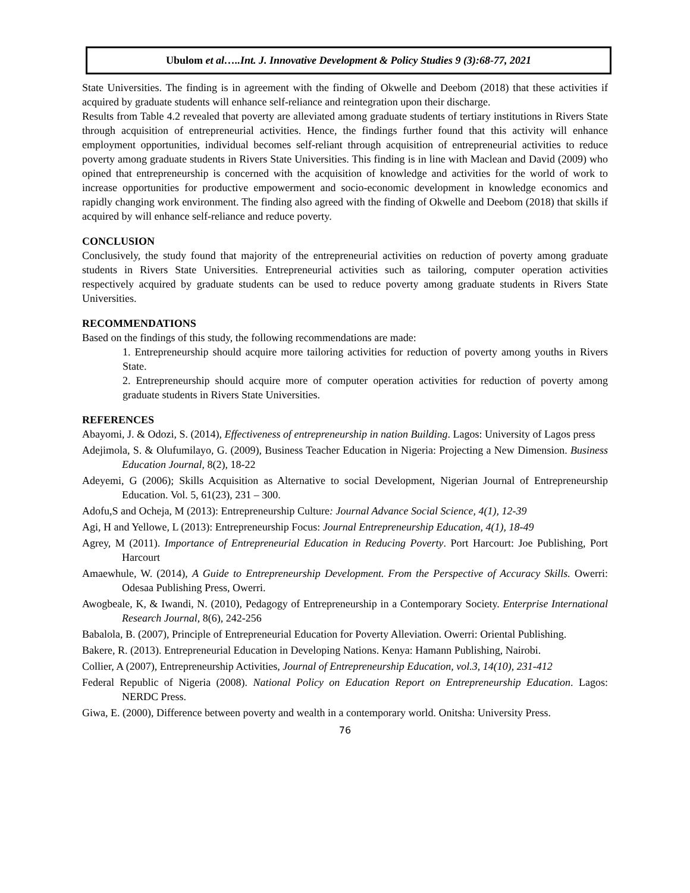Ubulom et al…..Int. J. Innovative Development & Policy Studies 9 (3):68-77, 2021
State Universities. The finding is in agreement with the finding of Okwelle and Deebom (2018) that these activities if acquired by graduate students will enhance self-reliance and reintegration upon their discharge.
Results from Table 4.2 revealed that poverty are alleviated among graduate students of tertiary institutions in Rivers State through acquisition of entrepreneurial activities. Hence, the findings further found that this activity will enhance employment opportunities, individual becomes self-reliant through acquisition of entrepreneurial activities to reduce poverty among graduate students in Rivers State Universities. This finding is in line with Maclean and David (2009) who opined that entrepreneurship is concerned with the acquisition of knowledge and activities for the world of work to increase opportunities for productive empowerment and socio-economic development in knowledge economics and rapidly changing work environment. The finding also agreed with the finding of Okwelle and Deebom (2018) that skills if acquired by will enhance self-reliance and reduce poverty.
CONCLUSION
Conclusively, the study found that majority of the entrepreneurial activities on reduction of poverty among graduate students in Rivers State Universities. Entrepreneurial activities such as tailoring, computer operation activities respectively acquired by graduate students can be used to reduce poverty among graduate students in Rivers State Universities.
RECOMMENDATIONS
Based on the findings of this study, the following recommendations are made:
1. Entrepreneurship should acquire more tailoring activities for reduction of poverty among youths in Rivers State.
2. Entrepreneurship should acquire more of computer operation activities for reduction of poverty among graduate students in Rivers State Universities.
REFERENCES
Abayomi, J. & Odozi, S. (2014), Effectiveness of entrepreneurship in nation Building. Lagos: University of Lagos press
Adejimola, S. & Olufumilayo, G. (2009), Business Teacher Education in Nigeria: Projecting a New Dimension. Business Education Journal, 8(2), 18-22
Adeyemi, G (2006); Skills Acquisition as Alternative to social Development, Nigerian Journal of Entrepreneurship Education. Vol. 5, 61(23), 231 – 300.
Adofu,S and Ocheja, M (2013): Entrepreneurship Culture: Journal Advance Social Science, 4(1), 12-39
Agi, H and Yellowe, L (2013): Entrepreneurship Focus: Journal Entrepreneurship Education, 4(1), 18-49
Agrey, M (2011). Importance of Entrepreneurial Education in Reducing Poverty. Port Harcourt: Joe Publishing, Port Harcourt
Amaewhule, W. (2014), A Guide to Entrepreneurship Development. From the Perspective of Accuracy Skills. Owerri: Odesaa Publishing Press, Owerri.
Awogbeale, K, & Iwandi, N. (2010), Pedagogy of Entrepreneurship in a Contemporary Society. Enterprise International Research Journal, 8(6), 242-256
Babalola, B. (2007), Principle of Entrepreneurial Education for Poverty Alleviation. Owerri: Oriental Publishing.
Bakere, R. (2013). Entrepreneurial Education in Developing Nations. Kenya: Hamann Publishing, Nairobi.
Collier, A (2007), Entrepreneurship Activities, Journal of Entrepreneurship Education, vol.3, 14(10), 231-412
Federal Republic of Nigeria (2008). National Policy on Education Report on Entrepreneurship Education. Lagos: NERDC Press.
Giwa, E. (2000), Difference between poverty and wealth in a contemporary world. Onitsha: University Press.
76